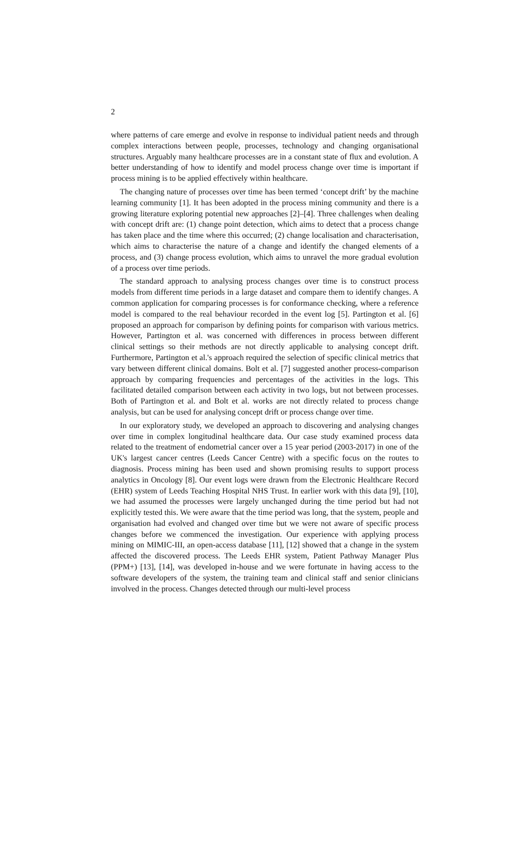2
where patterns of care emerge and evolve in response to individual patient needs and through complex interactions between people, processes, technology and changing organisational structures. Arguably many healthcare processes are in a constant state of flux and evolution. A better understanding of how to identify and model process change over time is important if process mining is to be applied effectively within healthcare.
The changing nature of processes over time has been termed ‘concept drift’ by the machine learning community [1]. It has been adopted in the process mining community and there is a growing literature exploring potential new approaches [2]–[4]. Three challenges when dealing with concept drift are: (1) change point detection, which aims to detect that a process change has taken place and the time where this occurred; (2) change localisation and characterisation, which aims to characterise the nature of a change and identify the changed elements of a process, and (3) change process evolution, which aims to unravel the more gradual evolution of a process over time periods.
The standard approach to analysing process changes over time is to construct process models from different time periods in a large dataset and compare them to identify changes. A common application for comparing processes is for conformance checking, where a reference model is compared to the real behaviour recorded in the event log [5]. Partington et al. [6] proposed an approach for comparison by defining points for comparison with various metrics. However, Partington et al. was concerned with differences in process between different clinical settings so their methods are not directly applicable to analysing concept drift. Furthermore, Partington et al.'s approach required the selection of specific clinical metrics that vary between different clinical domains. Bolt et al. [7] suggested another process-comparison approach by comparing frequencies and percentages of the activities in the logs. This facilitated detailed comparison between each activity in two logs, but not between processes. Both of Partington et al. and Bolt et al. works are not directly related to process change analysis, but can be used for analysing concept drift or process change over time.
In our exploratory study, we developed an approach to discovering and analysing changes over time in complex longitudinal healthcare data. Our case study examined process data related to the treatment of endometrial cancer over a 15 year period (2003-2017) in one of the UK's largest cancer centres (Leeds Cancer Centre) with a specific focus on the routes to diagnosis. Process mining has been used and shown promising results to support process analytics in Oncology [8]. Our event logs were drawn from the Electronic Healthcare Record (EHR) system of Leeds Teaching Hospital NHS Trust. In earlier work with this data [9], [10], we had assumed the processes were largely unchanged during the time period but had not explicitly tested this. We were aware that the time period was long, that the system, people and organisation had evolved and changed over time but we were not aware of specific process changes before we commenced the investigation. Our experience with applying process mining on MIMIC-III, an open-access database [11], [12] showed that a change in the system affected the discovered process. The Leeds EHR system, Patient Pathway Manager Plus (PPM+) [13], [14], was developed in-house and we were fortunate in having access to the software developers of the system, the training team and clinical staff and senior clinicians involved in the process. Changes detected through our multi-level process